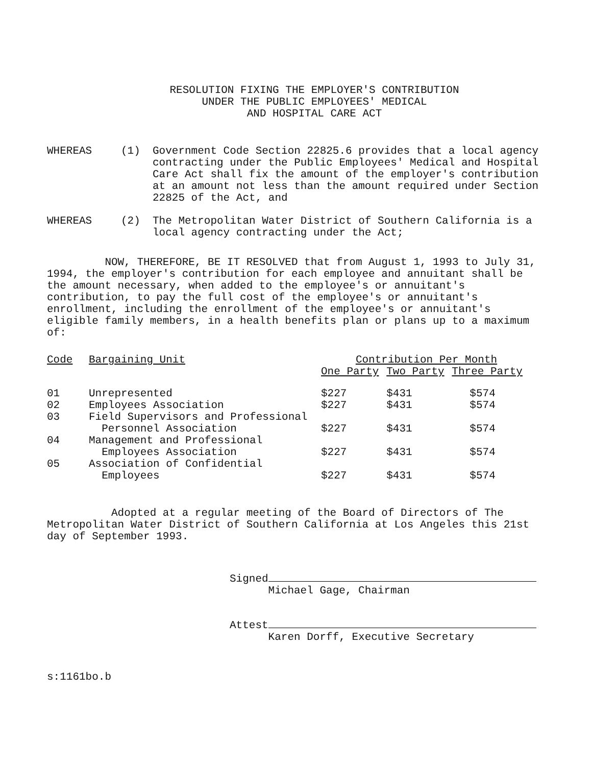RESOLUTION FIXING THE EMPLOYER'S CONTRIBUTION
UNDER THE PUBLIC EMPLOYEES' MEDICAL
AND HOSPITAL CARE ACT
WHEREAS (1) Government Code Section 22825.6 provides that a local agency contracting under the Public Employees' Medical and Hospital Care Act shall fix the amount of the employer's contribution at an amount not less than the amount required under Section 22825 of the Act, and
WHEREAS (2) The Metropolitan Water District of Southern California is a local agency contracting under the Act;
NOW, THEREFORE, BE IT RESOLVED that from August 1, 1993 to July 31, 1994, the employer's contribution for each employee and annuitant shall be the amount necessary, when added to the employee's or annuitant's contribution, to pay the full cost of the employee's or annuitant's enrollment, including the enrollment of the employee's or annuitant's eligible family members, in a health benefits plan or plans up to a maximum of:
| Code | Bargaining Unit | Contribution Per Month | | |
| --- | --- | --- | --- | --- |
| | | One Party | Two Party | Three Party |
| 01 | Unrepresented | $227 | $431 | $574 |
| 02 | Employees Association | $227 | $431 | $574 |
| 03 | Field Supervisors and Professional Personnel Association | $227 | $431 | $574 |
| 04 | Management and Professional Employees Association | $227 | $431 | $574 |
| 05 | Association of Confidential Employees | $227 | $431 | $574 |
Adopted at a regular meeting of the Board of Directors of The Metropolitan Water District of Southern California at Los Angeles this 21st day of September 1993.
Signed
Michael Gage, Chairman
Attest
Karen Dorff, Executive Secretary
s:1161bo.b